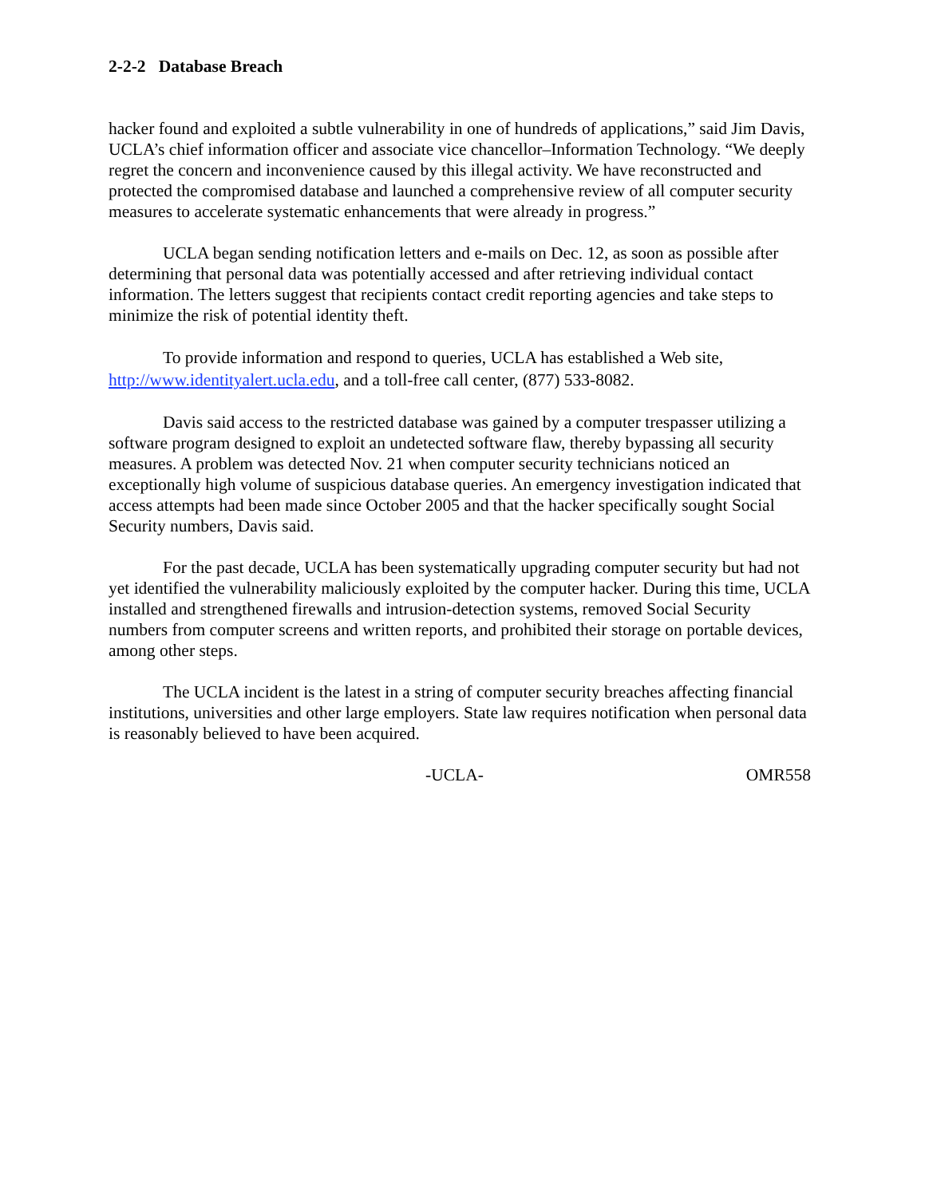2-2-2 Database Breach
hacker found and exploited a subtle vulnerability in one of hundreds of applications,” said Jim Davis, UCLA’s chief information officer and associate vice chancellor–Information Technology. “We deeply regret the concern and inconvenience caused by this illegal activity. We have reconstructed and protected the compromised database and launched a comprehensive review of all computer security measures to accelerate systematic enhancements that were already in progress.”
UCLA began sending notification letters and e-mails on Dec. 12, as soon as possible after determining that personal data was potentially accessed and after retrieving individual contact information. The letters suggest that recipients contact credit reporting agencies and take steps to minimize the risk of potential identity theft.
To provide information and respond to queries, UCLA has established a Web site, http://www.identityalert.ucla.edu, and a toll-free call center, (877) 533-8082.
Davis said access to the restricted database was gained by a computer trespasser utilizing a software program designed to exploit an undetected software flaw, thereby bypassing all security measures. A problem was detected Nov. 21 when computer security technicians noticed an exceptionally high volume of suspicious database queries. An emergency investigation indicated that access attempts had been made since October 2005 and that the hacker specifically sought Social Security numbers, Davis said.
For the past decade, UCLA has been systematically upgrading computer security but had not yet identified the vulnerability maliciously exploited by the computer hacker. During this time, UCLA installed and strengthened firewalls and intrusion-detection systems, removed Social Security numbers from computer screens and written reports, and prohibited their storage on portable devices, among other steps.
The UCLA incident is the latest in a string of computer security breaches affecting financial institutions, universities and other large employers. State law requires notification when personal data is reasonably believed to have been acquired.
-UCLA- OMR558